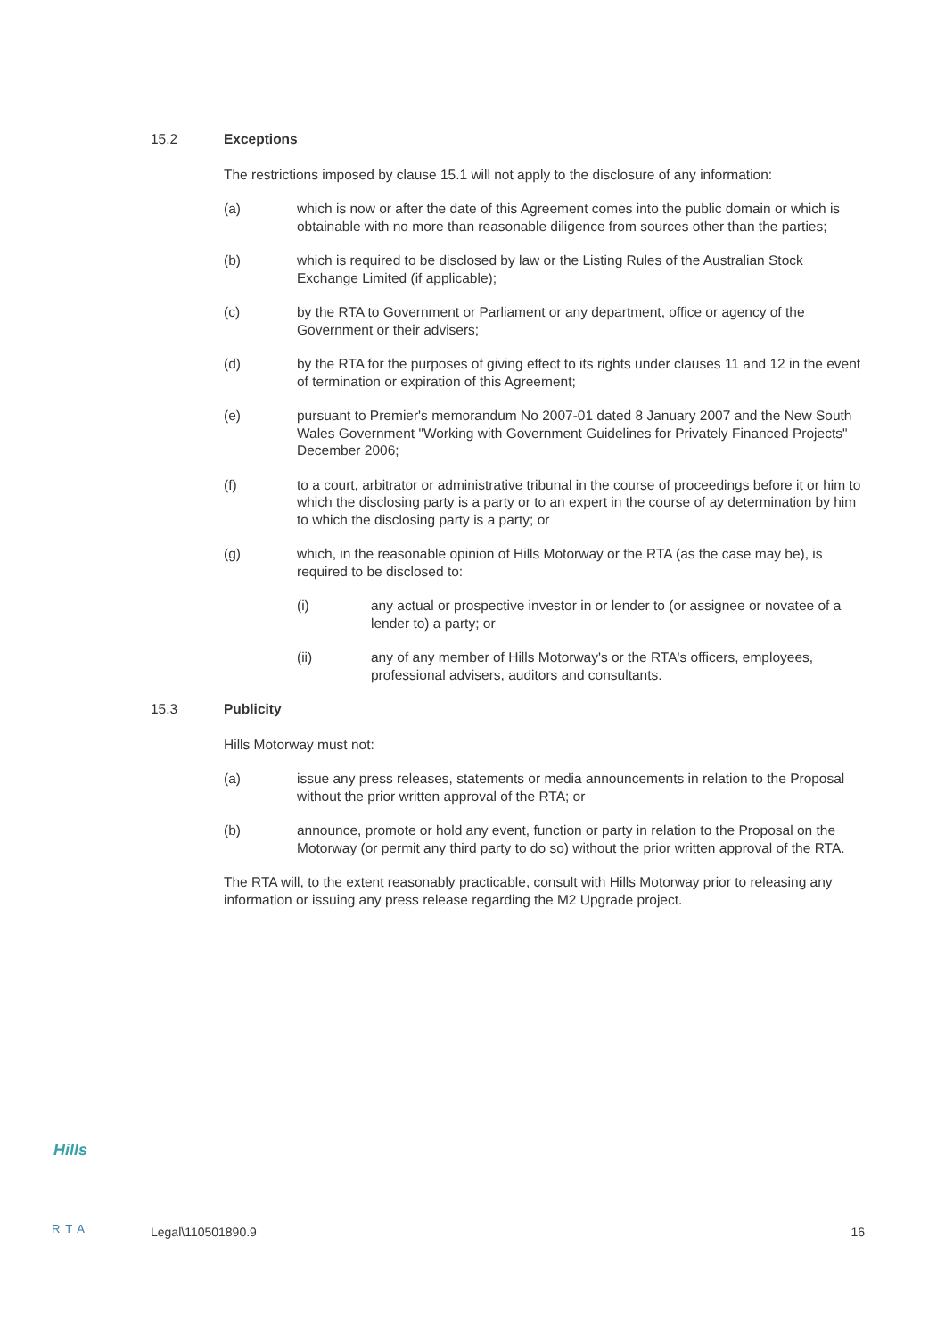15.2 Exceptions
The restrictions imposed by clause 15.1 will not apply to the disclosure of any information:
(a) which is now or after the date of this Agreement comes into the public domain or which is obtainable with no more than reasonable diligence from sources other than the parties;
(b) which is required to be disclosed by law or the Listing Rules of the Australian Stock Exchange Limited (if applicable);
(c) by the RTA to Government or Parliament or any department, office or agency of the Government or their advisers;
(d) by the RTA for the purposes of giving effect to its rights under clauses 11 and 12 in the event of termination or expiration of this Agreement;
(e) pursuant to Premier's memorandum No 2007-01 dated 8 January 2007 and the New South Wales Government "Working with Government Guidelines for Privately Financed Projects" December 2006;
(f) to a court, arbitrator or administrative tribunal in the course of proceedings before it or him to which the disclosing party is a party or to an expert in the course of ay determination by him to which the disclosing party is a party; or
(g) which, in the reasonable opinion of Hills Motorway or the RTA (as the case may be), is required to be disclosed to:
(i) any actual or prospective investor in or lender to (or assignee or novatee of a lender to) a party; or
(ii) any of any member of Hills Motorway's or the RTA's officers, employees, professional advisers, auditors and consultants.
15.3 Publicity
Hills Motorway must not:
(a) issue any press releases, statements or media announcements in relation to the Proposal without the prior written approval of the RTA; or
(b) announce, promote or hold any event, function or party in relation to the Proposal on the Motorway (or permit any third party to do so) without the prior written approval of the RTA.
The RTA will, to the extent reasonably practicable, consult with Hills Motorway prior to releasing any information or issuing any press release regarding the M2 Upgrade project.
Hills
RTA Legal\110501890.9 16